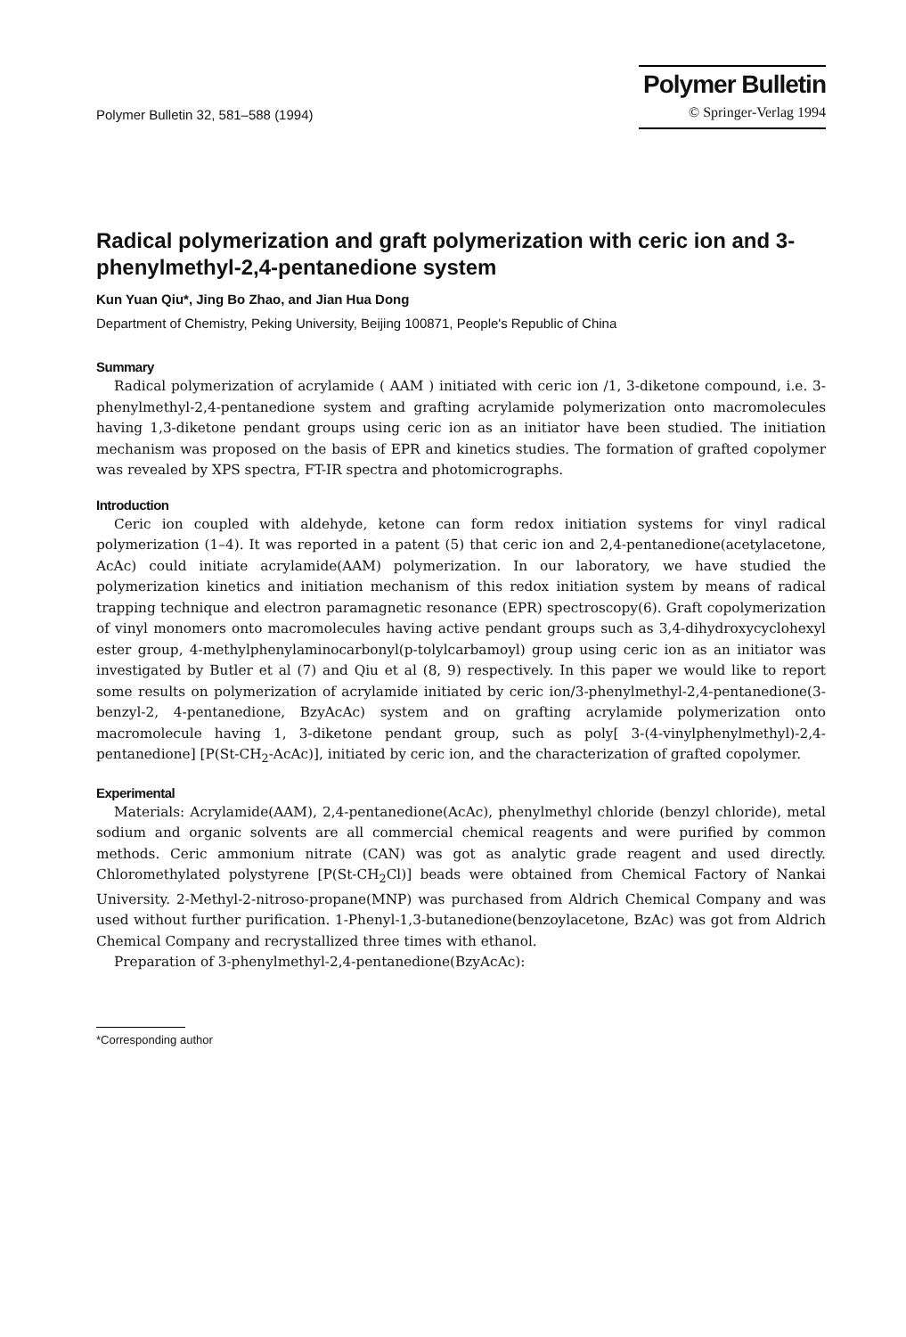Polymer Bulletin 32, 581–588 (1994)
Polymer Bulletin
© Springer-Verlag 1994
Radical polymerization and graft polymerization with ceric ion and 3-phenylmethyl-2,4-pentanedione system
Kun Yuan Qiu*, Jing Bo Zhao, and Jian Hua Dong
Department of Chemistry, Peking University, Beijing 100871, People's Republic of China
Summary
Radical polymerization of acrylamide ( AAM ) initiated with ceric ion /1, 3-diketone compound, i.e. 3-phenylmethyl-2,4-pentanedione system and grafting acrylamide polymerization onto macromolecules having 1,3-diketone pendant groups using ceric ion as an initiator have been studied. The initiation mechanism was proposed on the basis of EPR and kinetics studies. The formation of grafted copolymer was revealed by XPS spectra, FT-IR spectra and photomicrographs.
Introduction
Ceric ion coupled with aldehyde, ketone can form redox initiation systems for vinyl radical polymerization (1–4). It was reported in a patent (5) that ceric ion and 2,4-pentanedione(acetylacetone, AcAc) could initiate acrylamide(AAM) polymerization. In our laboratory, we have studied the polymerization kinetics and initiation mechanism of this redox initiation system by means of radical trapping technique and electron paramagnetic resonance (EPR) spectroscopy(6). Graft copolymerization of vinyl monomers onto macromolecules having active pendant groups such as 3,4-dihydroxycyclohexyl ester group, 4-methylphenylaminocarbonyl(p-tolylcarbamoyl) group using ceric ion as an initiator was investigated by Butler et al (7) and Qiu et al (8, 9) respectively. In this paper we would like to report some results on polymerization of acrylamide initiated by ceric ion/3-phenylmethyl-2,4-pentanedione(3-benzyl-2, 4-pentanedione, BzyAcAc) system and on grafting acrylamide polymerization onto macromolecule having 1, 3-diketone pendant group, such as poly[ 3-(4-vinylphenylmethyl)-2,4-pentanedione] [P(St-CH<sub>2</sub>-AcAc)], initiated by ceric ion, and the characterization of grafted copolymer.
Experimental
Materials: Acrylamide(AAM), 2,4-pentanedione(AcAc), phenylmethyl chloride (benzyl chloride), metal sodium and organic solvents are all commercial chemical reagents and were purified by common methods. Ceric ammonium nitrate (CAN) was got as analytic grade reagent and used directly. Chloromethylated polystyrene [P(St-CH<sub>2</sub>Cl)] beads were obtained from Chemical Factory of Nankai University. 2-Methyl-2-nitroso-propane(MNP) was purchased from Aldrich Chemical Company and was used without further purification. 1-Phenyl-1,3-butanedione(benzoylacetone, BzAc) was got from Aldrich Chemical Company and recrystallized three times with ethanol.
Preparation of 3-phenylmethyl-2,4-pentanedione(BzyAcAc):
*Corresponding author